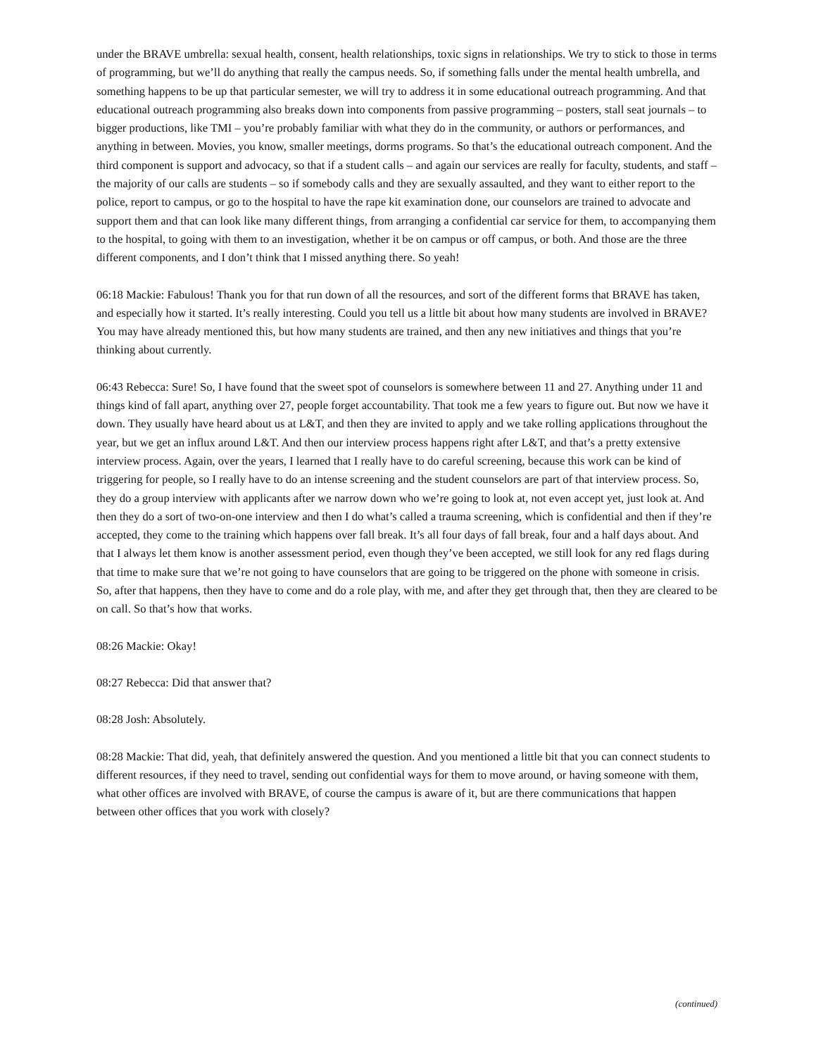under the BRAVE umbrella: sexual health, consent, health relationships, toxic signs in relationships. We try to stick to those in terms of programming, but we’ll do anything that really the campus needs. So, if something falls under the mental health umbrella, and something happens to be up that particular semester, we will try to address it in some educational outreach programming. And that educational outreach programming also breaks down into components from passive programming – posters, stall seat journals – to bigger productions, like TMI – you’re probably familiar with what they do in the community, or authors or performances, and anything in between. Movies, you know, smaller meetings, dorms programs. So that’s the educational outreach component. And the third component is support and advocacy, so that if a student calls – and again our services are really for faculty, students, and staff – the majority of our calls are students – so if somebody calls and they are sexually assaulted, and they want to either report to the police, report to campus, or go to the hospital to have the rape kit examination done, our counselors are trained to advocate and support them and that can look like many different things, from arranging a confidential car service for them, to accompanying them to the hospital, to going with them to an investigation, whether it be on campus or off campus, or both. And those are the three different components, and I don’t think that I missed anything there. So yeah!
06:18 Mackie: Fabulous! Thank you for that run down of all the resources, and sort of the different forms that BRAVE has taken, and especially how it started. It’s really interesting. Could you tell us a little bit about how many students are involved in BRAVE? You may have already mentioned this, but how many students are trained, and then any new initiatives and things that you’re thinking about currently.
06:43 Rebecca: Sure! So, I have found that the sweet spot of counselors is somewhere between 11 and 27. Anything under 11 and things kind of fall apart, anything over 27, people forget accountability. That took me a few years to figure out. But now we have it down. They usually have heard about us at L&T, and then they are invited to apply and we take rolling applications throughout the year, but we get an influx around L&T. And then our interview process happens right after L&T, and that’s a pretty extensive interview process. Again, over the years, I learned that I really have to do careful screening, because this work can be kind of triggering for people, so I really have to do an intense screening and the student counselors are part of that interview process. So, they do a group interview with applicants after we narrow down who we’re going to look at, not even accept yet, just look at. And then they do a sort of two-on-one interview and then I do what’s called a trauma screening, which is confidential and then if they’re accepted, they come to the training which happens over fall break. It’s all four days of fall break, four and a half days about. And that I always let them know is another assessment period, even though they’ve been accepted, we still look for any red flags during that time to make sure that we’re not going to have counselors that are going to be triggered on the phone with someone in crisis. So, after that happens, then they have to come and do a role play, with me, and after they get through that, then they are cleared to be on call. So that’s how that works.
08:26 Mackie: Okay!
08:27 Rebecca: Did that answer that?
08:28 Josh: Absolutely.
08:28 Mackie: That did, yeah, that definitely answered the question. And you mentioned a little bit that you can connect students to different resources, if they need to travel, sending out confidential ways for them to move around, or having someone with them, what other offices are involved with BRAVE, of course the campus is aware of it, but are there communications that happen between other offices that you work with closely?
(continued)